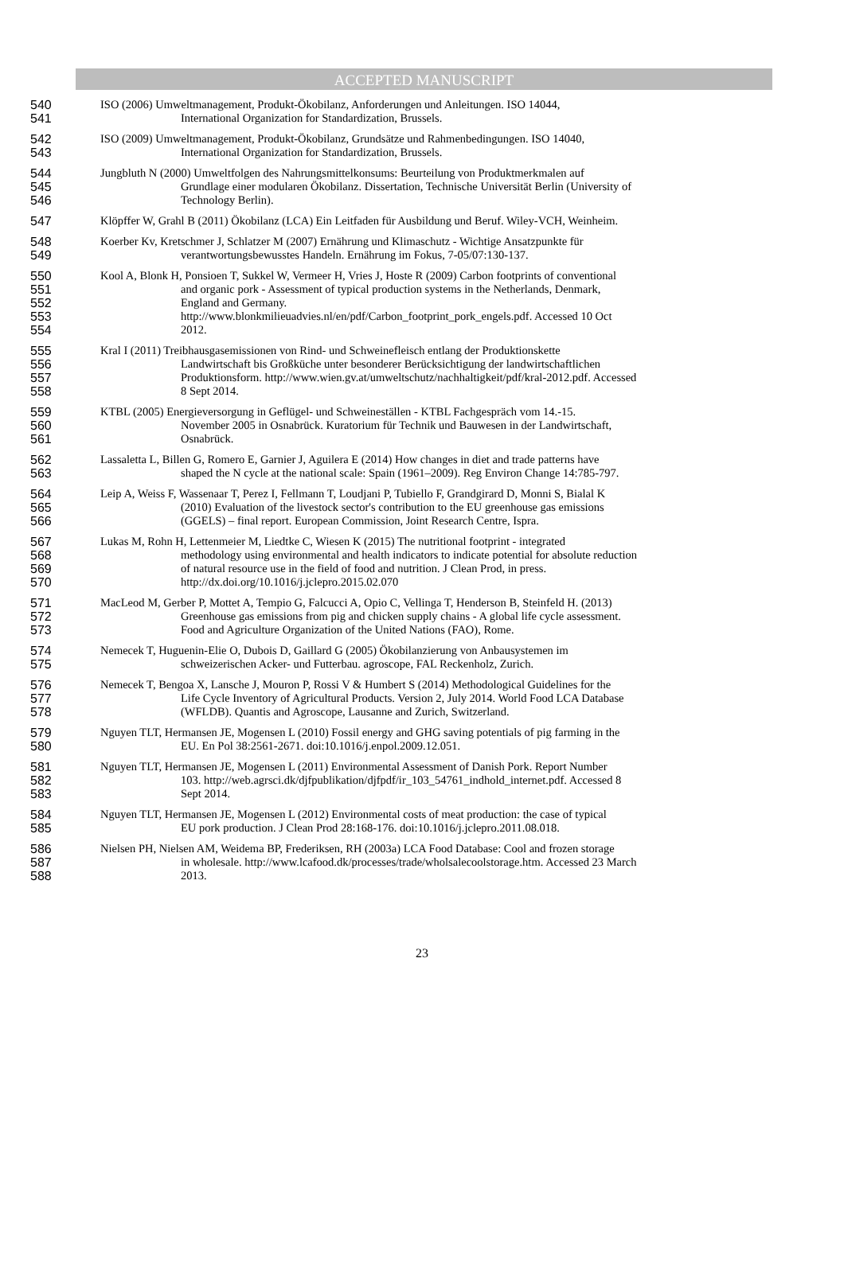ACCEPTED MANUSCRIPT
540 ISO (2006) Umweltmanagement, Produkt-Ökobilanz, Anforderungen und Anleitungen. ISO 14044,
541 International Organization for Standardization, Brussels.
542 ISO (2009) Umweltmanagement, Produkt-Ökobilanz, Grundsätze und Rahmenbedingungen. ISO 14040,
543 International Organization for Standardization, Brussels.
544 Jungbluth N (2000) Umweltfolgen des Nahrungsmittelkonsums: Beurteilung von Produktmerkmalen auf
545 Grundlage einer modularen Ökobilanz. Dissertation, Technische Universität Berlin (University of
546 Technology Berlin).
547 Klöpffer W, Grahl B (2011) Ökobilanz (LCA) Ein Leitfaden für Ausbildung und Beruf. Wiley-VCH, Weinheim.
548 Koerber Kv, Kretschmer J, Schlatzer M (2007) Ernährung und Klimaschutz - Wichtige Ansatzpunkte für
549 verantwortungsbewusstes Handeln. Ernährung im Fokus, 7-05/07:130-137.
550 Kool A, Blonk H, Ponsioen T, Sukkel W, Vermeer H, Vries J, Hoste R (2009) Carbon footprints of conventional
551 and organic pork - Assessment of typical production systems in the Netherlands, Denmark,
552 England and Germany.
553 http://www.blonkmilieuadvies.nl/en/pdf/Carbon_footprint_pork_engels.pdf. Accessed 10 Oct
554 2012.
555 Kral I (2011) Treibhausgasemissionen von Rind- und Schweinefleisch entlang der Produktionskette
556 Landwirtschaft bis Großküche unter besonderer Berücksichtigung der landwirtschaftlichen
557 Produktionsform. http://www.wien.gv.at/umweltschutz/nachhaltigkeit/pdf/kral-2012.pdf. Accessed
558 8 Sept 2014.
559 KTBL (2005) Energieversorgung in Geflügel- und Schweineställen - KTBL Fachgespräch vom 14.-15.
560 November 2005 in Osnabrück. Kuratorium für Technik und Bauwesen in der Landwirtschaft,
561 Osnabrück.
562 Lassaletta L, Billen G, Romero E, Garnier J, Aguilera E (2014) How changes in diet and trade patterns have
563 shaped the N cycle at the national scale: Spain (1961–2009). Reg Environ Change 14:785-797.
564 Leip A, Weiss F, Wassenaar T, Perez I, Fellmann T, Loudjani P, Tubiello F, Grandgirard D, Monni S, Bialal K
565 (2010) Evaluation of the livestock sector's contribution to the EU greenhouse gas emissions
566 (GGELS) – final report. European Commission, Joint Research Centre, Ispra.
567 Lukas M, Rohn H, Lettenmeier M, Liedtke C, Wiesen K (2015) The nutritional footprint - integrated
568 methodology using environmental and health indicators to indicate potential for absolute reduction
569 of natural resource use in the field of food and nutrition. J Clean Prod, in press.
570 http://dx.doi.org/10.1016/j.jclepro.2015.02.070
571 MacLeod M, Gerber P, Mottet A, Tempio G, Falcucci A, Opio C, Vellinga T, Henderson B, Steinfeld H. (2013)
572 Greenhouse gas emissions from pig and chicken supply chains - A global life cycle assessment.
573 Food and Agriculture Organization of the United Nations (FAO), Rome.
574 Nemecek T, Huguenin-Elie O, Dubois D, Gaillard G (2005) Ökobilanzierung von Anbausystemen im
575 schweizerischen Acker- und Futterbau. agroscope, FAL Reckenholz, Zurich.
576 Nemecek T, Bengoa X, Lansche J, Mouron P, Rossi V & Humbert S (2014) Methodological Guidelines for the
577 Life Cycle Inventory of Agricultural Products. Version 2, July 2014. World Food LCA Database
578 (WFLDB). Quantis and Agroscope, Lausanne and Zurich, Switzerland.
579 Nguyen TLT, Hermansen JE, Mogensen L (2010) Fossil energy and GHG saving potentials of pig farming in the
580 EU. En Pol 38:2561-2671. doi:10.1016/j.enpol.2009.12.051.
581 Nguyen TLT, Hermansen JE, Mogensen L (2011) Environmental Assessment of Danish Pork. Report Number
582 103. http://web.agrsci.dk/djfpublikation/djfpdf/ir_103_54761_indhold_internet.pdf. Accessed 8
583 Sept 2014.
584 Nguyen TLT, Hermansen JE, Mogensen L (2012) Environmental costs of meat production: the case of typical
585 EU pork production. J Clean Prod 28:168-176. doi:10.1016/j.jclepro.2011.08.018.
586 Nielsen PH, Nielsen AM, Weidema BP, Frederiksen, RH (2003a) LCA Food Database: Cool and frozen storage
587 in wholesale. http://www.lcafood.dk/processes/trade/wholsalecoolstorage.htm. Accessed 23 March
588 2013.
23